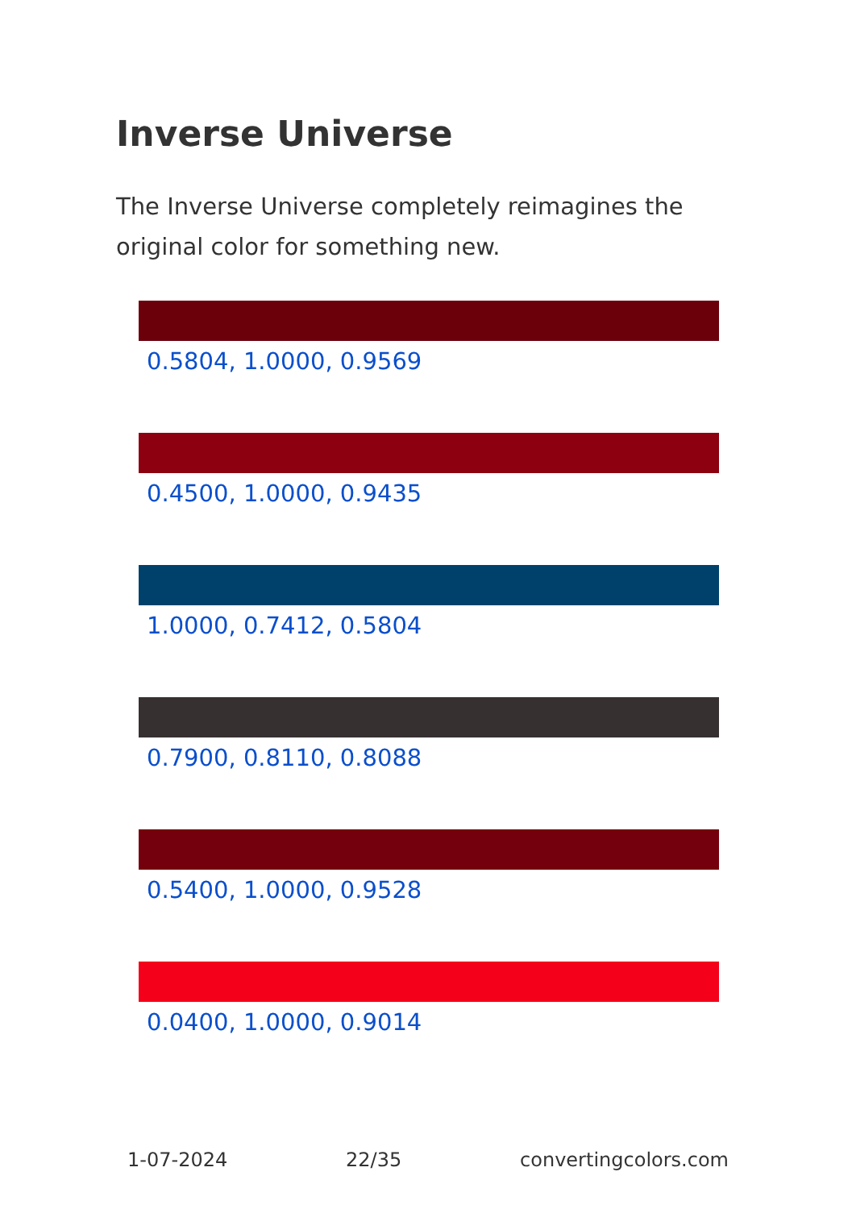Inverse Universe
The Inverse Universe completely reimagines the original color for something new.
0.5804, 1.0000, 0.9569
0.4500, 1.0000, 0.9435
1.0000, 0.7412, 0.5804
0.7900, 0.8110, 0.8088
0.5400, 1.0000, 0.9528
0.0400, 1.0000, 0.9014
1-07-2024 22/35 convertingcolors.com